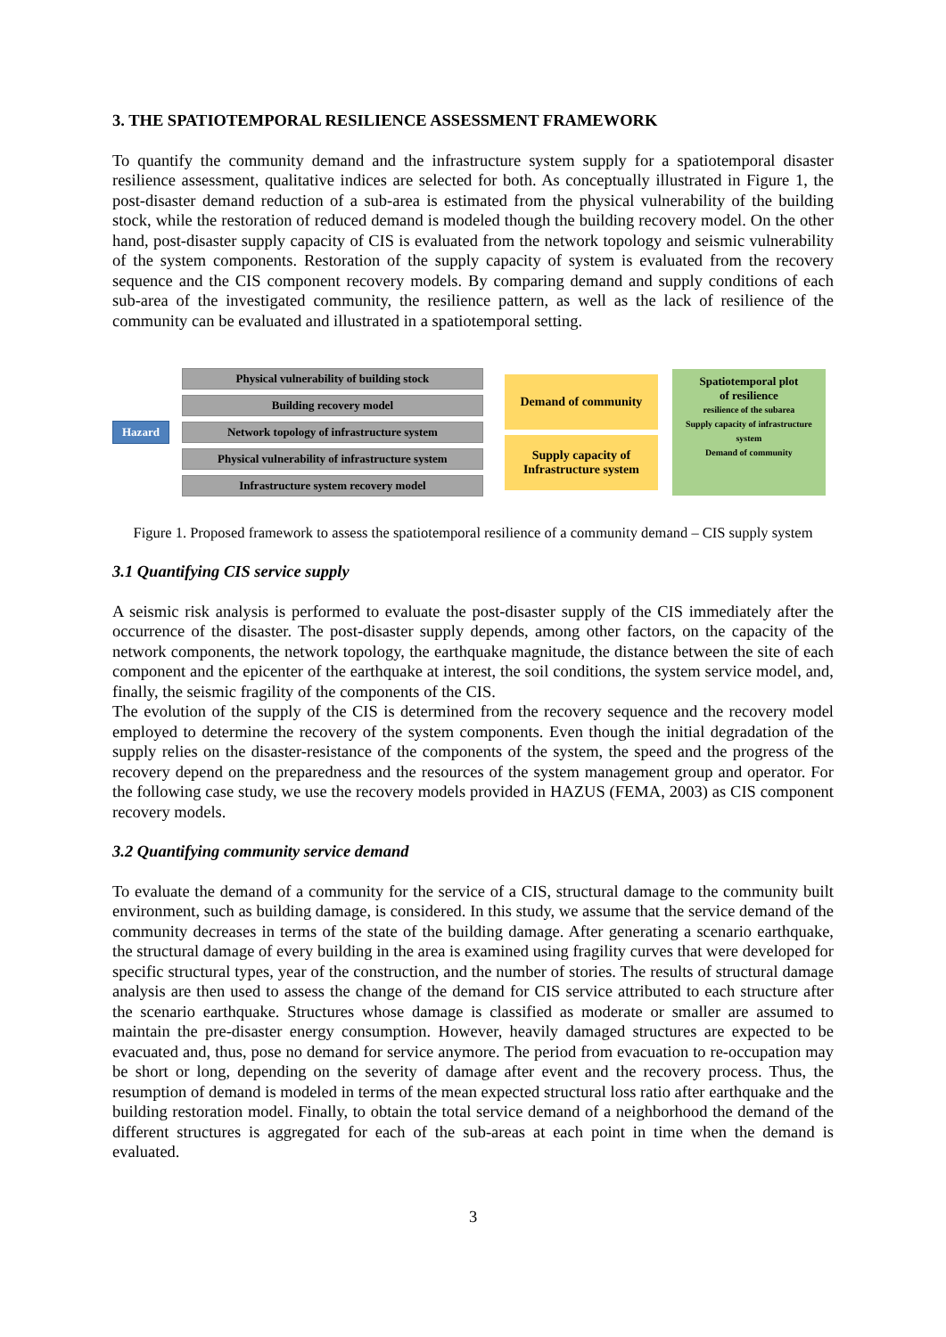3. THE SPATIOTEMPORAL RESILIENCE ASSESSMENT FRAMEWORK
To quantify the community demand and the infrastructure system supply for a spatiotemporal disaster resilience assessment, qualitative indices are selected for both. As conceptually illustrated in Figure 1, the post-disaster demand reduction of a sub-area is estimated from the physical vulnerability of the building stock, while the restoration of reduced demand is modeled though the building recovery model. On the other hand, post-disaster supply capacity of CIS is evaluated from the network topology and seismic vulnerability of the system components. Restoration of the supply capacity of system is evaluated from the recovery sequence and the CIS component recovery models. By comparing demand and supply conditions of each sub-area of the investigated community, the resilience pattern, as well as the lack of resilience of the community can be evaluated and illustrated in a spatiotemporal setting.
Hazard
Physical vulnerability of building stock
Building recovery model
Network topology of infrastructure system
Physical vulnerability of infrastructure system
Infrastructure system recovery model
Demand of community
Supply capacity of Infrastructure system
Spatiotemporal plot
of resilience
resilience of the subarea
Supply capacity of infrastructure system
Demand of community
Figure 1. Proposed framework to assess the spatiotemporal resilience of a community demand – CIS supply system
3.1 Quantifying CIS service supply
A seismic risk analysis is performed to evaluate the post-disaster supply of the CIS immediately after the occurrence of the disaster. The post-disaster supply depends, among other factors, on the capacity of the network components, the network topology, the earthquake magnitude, the distance between the site of each component and the epicenter of the earthquake at interest, the soil conditions, the system service model, and, finally, the seismic fragility of the components of the CIS.
The evolution of the supply of the CIS is determined from the recovery sequence and the recovery model employed to determine the recovery of the system components. Even though the initial degradation of the supply relies on the disaster-resistance of the components of the system, the speed and the progress of the recovery depend on the preparedness and the resources of the system management group and operator. For the following case study, we use the recovery models provided in HAZUS (FEMA, 2003) as CIS component recovery models.
3.2 Quantifying community service demand
To evaluate the demand of a community for the service of a CIS, structural damage to the community built environment, such as building damage, is considered. In this study, we assume that the service demand of the community decreases in terms of the state of the building damage. After generating a scenario earthquake, the structural damage of every building in the area is examined using fragility curves that were developed for specific structural types, year of the construction, and the number of stories. The results of structural damage analysis are then used to assess the change of the demand for CIS service attributed to each structure after the scenario earthquake. Structures whose damage is classified as moderate or smaller are assumed to maintain the pre-disaster energy consumption. However, heavily damaged structures are expected to be evacuated and, thus, pose no demand for service anymore. The period from evacuation to re-occupation may be short or long, depending on the severity of damage after event and the recovery process. Thus, the resumption of demand is modeled in terms of the mean expected structural loss ratio after earthquake and the building restoration model. Finally, to obtain the total service demand of a neighborhood the demand of the different structures is aggregated for each of the sub-areas at each point in time when the demand is evaluated.
3